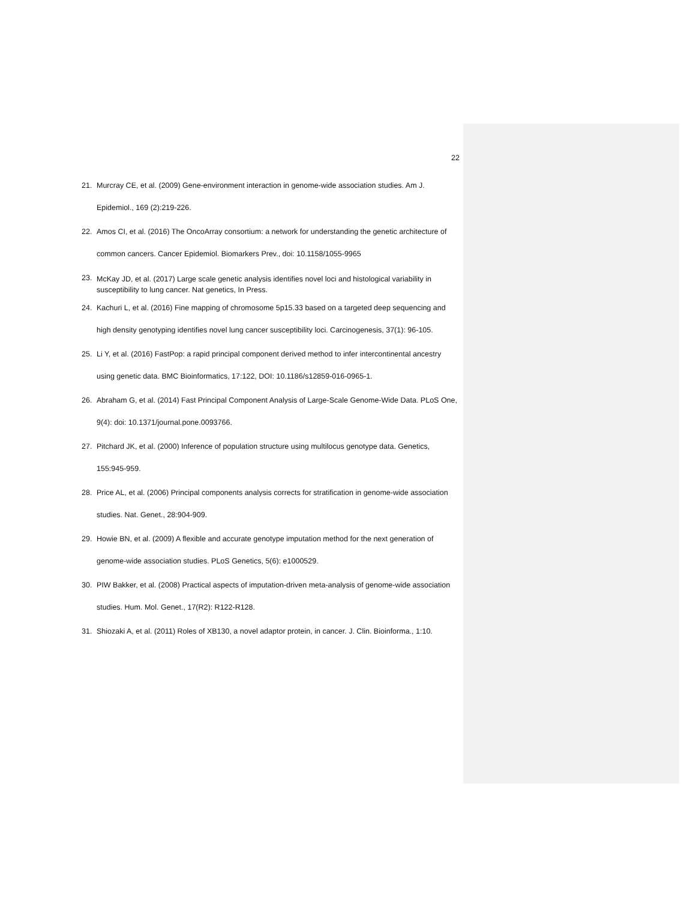22
21.
Murcray CE, et al. (2009) Gene-environment interaction in genome-wide association studies. Am J. Epidemiol., 169 (2):219-226.
22.
Amos CI, et al. (2016) The OncoArray consortium: a network for understanding the genetic architecture of common cancers. Cancer Epidemiol. Biomarkers Prev., doi: 10.1158/1055-9965
23.
McKay JD, et al. (2017) Large scale genetic analysis identifies novel loci and histological variability in susceptibility to lung cancer. Nat genetics, In Press.
24.
Kachuri L, et al. (2016) Fine mapping of chromosome 5p15.33 based on a targeted deep sequencing and high density genotyping identifies novel lung cancer susceptibility loci. Carcinogenesis, 37(1): 96-105.
25.
Li Y, et al. (2016) FastPop: a rapid principal component derived method to infer intercontinental ancestry using genetic data. BMC Bioinformatics, 17:122, DOI: 10.1186/s12859-016-0965-1.
26.
Abraham G, et al. (2014) Fast Principal Component Analysis of Large-Scale Genome-Wide Data. PLoS One, 9(4): doi: 10.1371/journal.pone.0093766.
27.
Pitchard JK, et al. (2000) Inference of population structure using multilocus genotype data. Genetics, 155:945-959.
28.
Price AL, et al. (2006) Principal components analysis corrects for stratification in genome-wide association studies. Nat. Genet., 28:904-909.
29.
Howie BN, et al. (2009) A flexible and accurate genotype imputation method for the next generation of genome-wide association studies. PLoS Genetics, 5(6): e1000529.
30.
PIW Bakker, et al. (2008) Practical aspects of imputation-driven meta-analysis of genome-wide association studies. Hum. Mol. Genet., 17(R2): R122-R128.
31.
Shiozaki A, et al. (2011) Roles of XB130, a novel adaptor protein, in cancer. J. Clin. Bioinforma., 1:10.